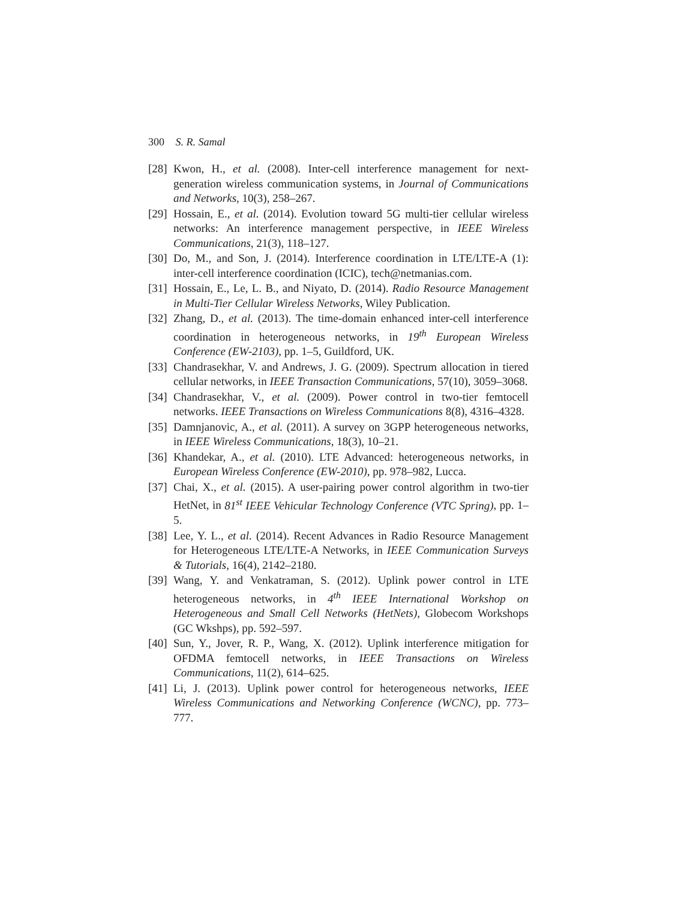300 S. R. Samal
[28] Kwon, H., et al. (2008). Inter-cell interference management for next-generation wireless communication systems, in Journal of Communications and Networks, 10(3), 258–267.
[29] Hossain, E., et al. (2014). Evolution toward 5G multi-tier cellular wireless networks: An interference management perspective, in IEEE Wireless Communications, 21(3), 118–127.
[30] Do, M., and Son, J. (2014). Interference coordination in LTE/LTE-A (1): inter-cell interference coordination (ICIC), tech@netmanias.com.
[31] Hossain, E., Le, L. B., and Niyato, D. (2014). Radio Resource Management in Multi-Tier Cellular Wireless Networks, Wiley Publication.
[32] Zhang, D., et al. (2013). The time-domain enhanced inter-cell interference coordination in heterogeneous networks, in 19<sup>th</sup> European Wireless Conference (EW-2103), pp. 1–5, Guildford, UK.
[33] Chandrasekhar, V. and Andrews, J. G. (2009). Spectrum allocation in tiered cellular networks, in IEEE Transaction Communications, 57(10), 3059–3068.
[34] Chandrasekhar, V., et al. (2009). Power control in two-tier femtocell networks. IEEE Transactions on Wireless Communications 8(8), 4316–4328.
[35] Damnjanovic, A., et al. (2011). A survey on 3GPP heterogeneous networks, in IEEE Wireless Communications, 18(3), 10–21.
[36] Khandekar, A., et al. (2010). LTE Advanced: heterogeneous networks, in European Wireless Conference (EW-2010), pp. 978–982, Lucca.
[37] Chai, X., et al. (2015). A user-pairing power control algorithm in two-tier HetNet, in 81<sup>st</sup> IEEE Vehicular Technology Conference (VTC Spring), pp. 1–5.
[38] Lee, Y. L., et al. (2014). Recent Advances in Radio Resource Management for Heterogeneous LTE/LTE-A Networks, in IEEE Communication Surveys & Tutorials, 16(4), 2142–2180.
[39] Wang, Y. and Venkatraman, S. (2012). Uplink power control in LTE heterogeneous networks, in 4<sup>th</sup> IEEE International Workshop on Heterogeneous and Small Cell Networks (HetNets), Globecom Workshops (GC Wkshps), pp. 592–597.
[40] Sun, Y., Jover, R. P., Wang, X. (2012). Uplink interference mitigation for OFDMA femtocell networks, in IEEE Transactions on Wireless Communications, 11(2), 614–625.
[41] Li, J. (2013). Uplink power control for heterogeneous networks, IEEE Wireless Communications and Networking Conference (WCNC), pp. 773–777.